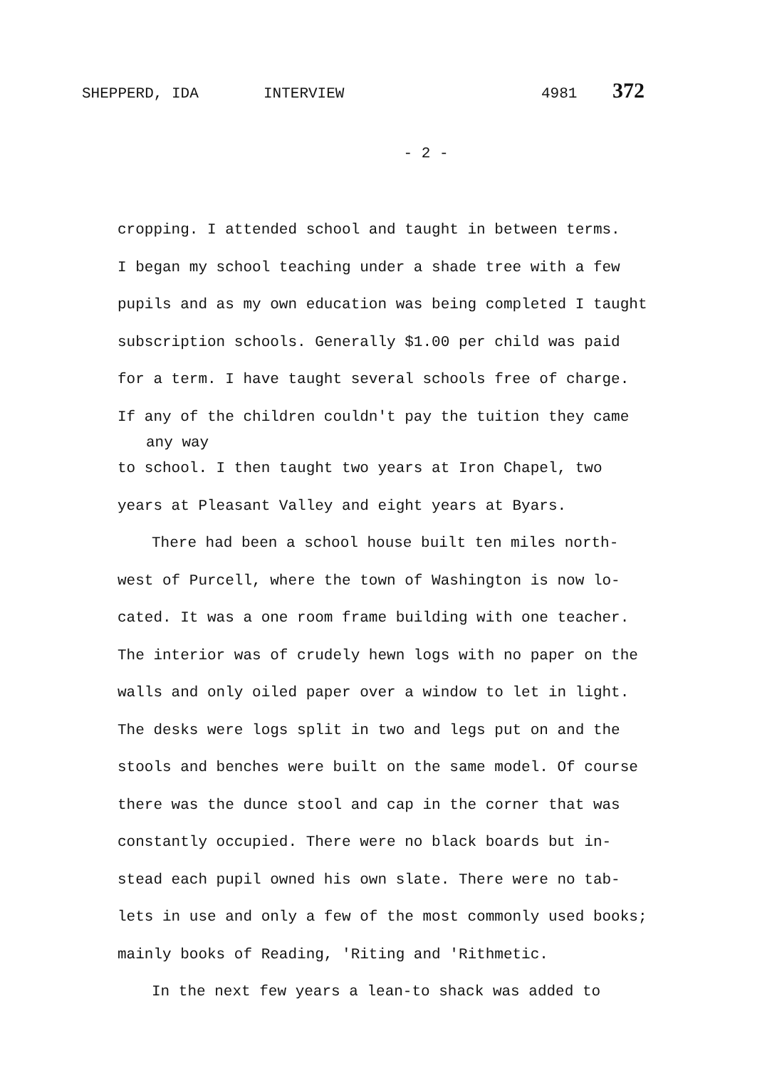SHEPPERD, IDA INTERVIEW 4981 372
- 2 -
cropping. I attended school and taught in between terms.
I began my school teaching under a shade tree with a few
pupils and as my own education was being completed I taught
subscription schools. Generally $1.00 per child was paid
for a term. I have taught several schools free of charge.
If any of the children couldn't pay the tuition they came
any way
to school. I then taught two years at Iron Chapel, two
years at Pleasant Valley and eight years at Byars.
There had been a school house built ten miles north-
west of Purcell, where the town of Washington is now lo-
cated. It was a one room frame building with one teacher.
The interior was of crudely hewn logs with no paper on the
walls and only oiled paper over a window to let in light.
The desks were logs split in two and legs put on and the
stools and benches were built on the same model. Of course
there was the dunce stool and cap in the corner that was
constantly occupied. There were no black boards but in-
stead each pupil owned his own slate. There were no tab-
lets in use and only a few of the most commonly used books;
mainly books of Reading, 'Riting and 'Rithmetic.
In the next few years a lean-to shack was added to